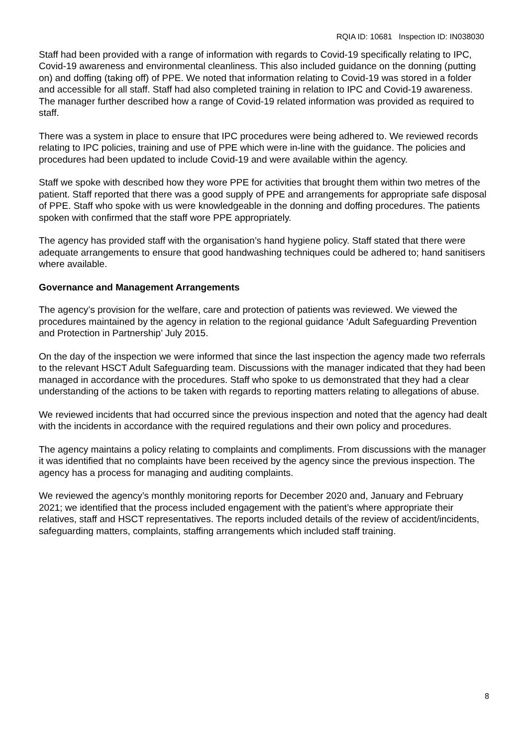RQIA ID: 10681 Inspection ID: IN038030
Staff had been provided with a range of information with regards to Covid-19 specifically relating to IPC, Covid-19 awareness and environmental cleanliness. This also included guidance on the donning (putting on) and doffing (taking off) of PPE. We noted that information relating to Covid-19 was stored in a folder and accessible for all staff. Staff had also completed training in relation to IPC and Covid-19 awareness. The manager further described how a range of Covid-19 related information was provided as required to staff.
There was a system in place to ensure that IPC procedures were being adhered to. We reviewed records relating to IPC policies, training and use of PPE which were in-line with the guidance. The policies and procedures had been updated to include Covid-19 and were available within the agency.
Staff we spoke with described how they wore PPE for activities that brought them within two metres of the patient. Staff reported that there was a good supply of PPE and arrangements for appropriate safe disposal of PPE. Staff who spoke with us were knowledgeable in the donning and doffing procedures. The patients spoken with confirmed that the staff wore PPE appropriately.
The agency has provided staff with the organisation’s hand hygiene policy. Staff stated that there were adequate arrangements to ensure that good handwashing techniques could be adhered to; hand sanitisers where available.
Governance and Management Arrangements
The agency’s provision for the welfare, care and protection of patients was reviewed. We viewed the procedures maintained by the agency in relation to the regional guidance ‘Adult Safeguarding Prevention and Protection in Partnership’ July 2015.
On the day of the inspection we were informed that since the last inspection the agency made two referrals to the relevant HSCT Adult Safeguarding team. Discussions with the manager indicated that they had been managed in accordance with the procedures. Staff who spoke to us demonstrated that they had a clear understanding of the actions to be taken with regards to reporting matters relating to allegations of abuse.
We reviewed incidents that had occurred since the previous inspection and noted that the agency had dealt with the incidents in accordance with the required regulations and their own policy and procedures.
The agency maintains a policy relating to complaints and compliments. From discussions with the manager it was identified that no complaints have been received by the agency since the previous inspection. The agency has a process for managing and auditing complaints.
We reviewed the agency’s monthly monitoring reports for December 2020 and, January and February 2021; we identified that the process included engagement with the patient’s where appropriate their relatives, staff and HSCT representatives. The reports included details of the review of accident/incidents, safeguarding matters, complaints, staffing arrangements which included staff training.
8